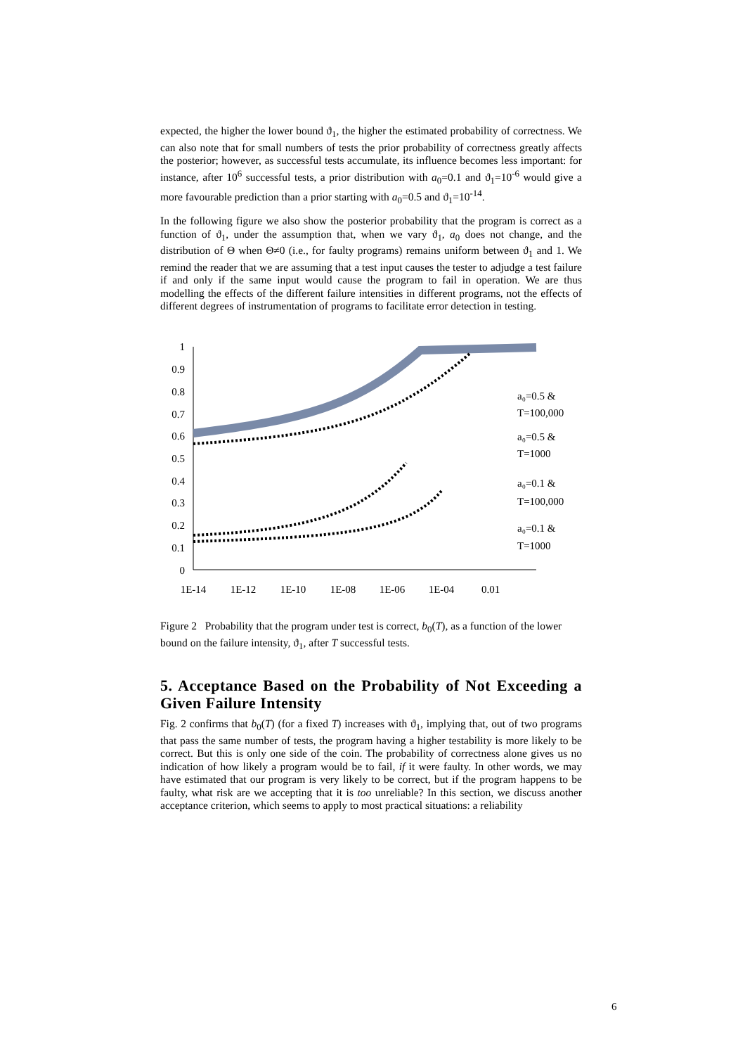expected, the higher the lower bound ϑ<sub>1</sub>, the higher the estimated probability of correctness. We can also note that for small numbers of tests the prior probability of correctness greatly affects the posterior; however, as successful tests accumulate, its influence becomes less important: for instance, after 10<sup>6</sup> successful tests, a prior distribution with a<sub>0</sub>=0.1 and ϑ<sub>1</sub>=10<sup>-6</sup> would give a more favourable prediction than a prior starting with a<sub>0</sub>=0.5 and ϑ<sub>1</sub>=10<sup>-14</sup>.
In the following figure we also show the posterior probability that the program is correct as a function of ϑ<sub>1</sub>, under the assumption that, when we vary ϑ<sub>1</sub>, a<sub>0</sub> does not change, and the distribution of Θ when Θ≠0 (i.e., for faulty programs) remains uniform between ϑ<sub>1</sub> and 1. We remind the reader that we are assuming that a test input causes the tester to adjudge a test failure if and only if the same input would cause the program to fail in operation. We are thus modelling the effects of the different failure intensities in different programs, not the effects of different degrees of instrumentation of programs to facilitate error detection in testing.
1
0.9
0.8
0.7
0.6
0.5
0.4
0.3
0.2
0.1
0
1E-14
1E-12
1E-10
1E-08
1E-06
1E-04
0.01
a₀=0.5 &
T=100,000
a₀=0.5 &
T=1000
a₀=0.1 &
T=100,000
a₀=0.1 &
T=1000
Figure 2 Probability that the program under test is correct, b<sub>0</sub>(T), as a function of the lower bound on the failure intensity, ϑ<sub>1</sub>, after T successful tests.
5. Acceptance Based on the Probability of Not Exceeding a Given Failure Intensity
Fig. 2 confirms that b<sub>0</sub>(T) (for a fixed T) increases with ϑ<sub>1</sub>, implying that, out of two programs that pass the same number of tests, the program having a higher testability is more likely to be correct. But this is only one side of the coin. The probability of correctness alone gives us no indication of how likely a program would be to fail, if it were faulty. In other words, we may have estimated that our program is very likely to be correct, but if the program happens to be faulty, what risk are we accepting that it is too unreliable? In this section, we discuss another acceptance criterion, which seems to apply to most practical situations: a reliability
6